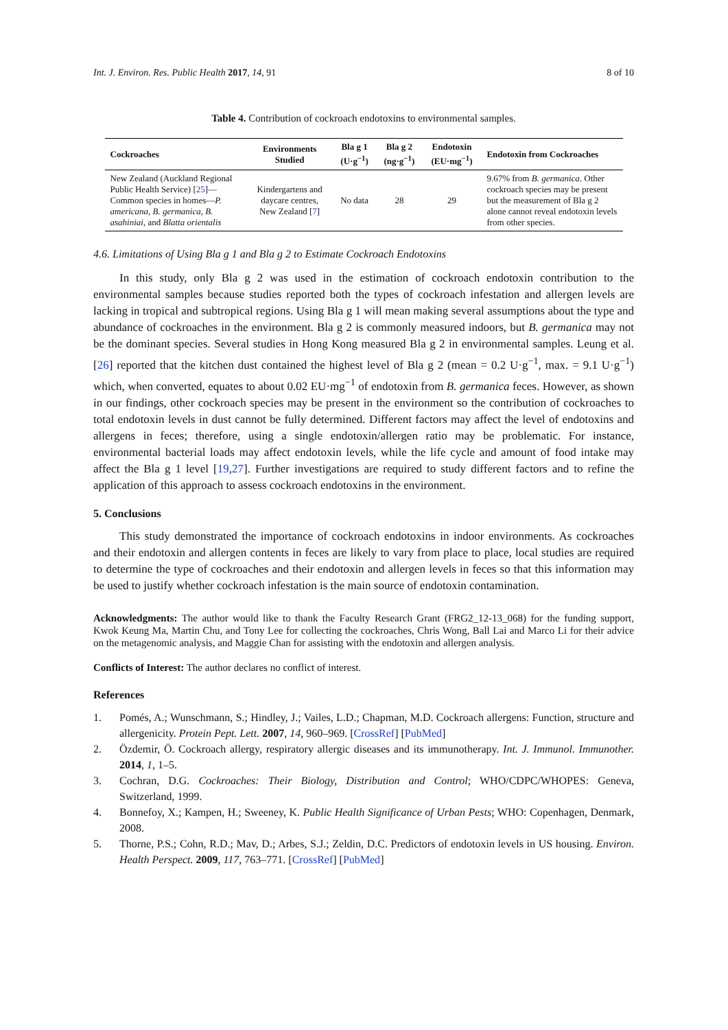Int. J. Environ. Res. Public Health 2017, 14, 91 8 of 10
Table 4. Contribution of cockroach endotoxins to environmental samples.
| Cockroaches | Environments Studied | Bla g 1 (U·g<sup>−1</sup>) | Bla g 2 (ng·g<sup>−1</sup>) | Endotoxin (EU·mg<sup>−1</sup>) | Endotoxin from Cockroaches |
| --- | --- | --- | --- | --- | --- |
| New Zealand (Auckland Regional Public Health Service) [ 25 ]—Common species in homes— P. americana , B. germanica , B. asahiniai , and Blatta orientalis | Kindergartens and daycare centres, New Zealand [ 7 ] | No data | 28 | 29 | 9.67% from B. germanica . Other cockroach species may be present but the measurement of Bla g 2 alone cannot reveal endotoxin levels from other species. |
4.6. Limitations of Using Bla g 1 and Bla g 2 to Estimate Cockroach Endotoxins
In this study, only Bla g 2 was used in the estimation of cockroach endotoxin contribution to the environmental samples because studies reported both the types of cockroach infestation and allergen levels are lacking in tropical and subtropical regions. Using Bla g 1 will mean making several assumptions about the type and abundance of cockroaches in the environment. Bla g 2 is commonly measured indoors, but B. germanica may not be the dominant species. Several studies in Hong Kong measured Bla g 2 in environmental samples. Leung et al. [26] reported that the kitchen dust contained the highest level of Bla g 2 (mean = 0.2 U·g<sup>−1</sup>, max. = 9.1 U·g<sup>−1</sup>) which, when converted, equates to about 0.02 EU·mg<sup>−1</sup> of endotoxin from B. germanica feces. However, as shown in our findings, other cockroach species may be present in the environment so the contribution of cockroaches to total endotoxin levels in dust cannot be fully determined. Different factors may affect the level of endotoxins and allergens in feces; therefore, using a single endotoxin/allergen ratio may be problematic. For instance, environmental bacterial loads may affect endotoxin levels, while the life cycle and amount of food intake may affect the Bla g 1 level [19,27]. Further investigations are required to study different factors and to refine the application of this approach to assess cockroach endotoxins in the environment.
5. Conclusions
This study demonstrated the importance of cockroach endotoxins in indoor environments. As cockroaches and their endotoxin and allergen contents in feces are likely to vary from place to place, local studies are required to determine the type of cockroaches and their endotoxin and allergen levels in feces so that this information may be used to justify whether cockroach infestation is the main source of endotoxin contamination.
Acknowledgments: The author would like to thank the Faculty Research Grant (FRG2_12-13_068) for the funding support, Kwok Keung Ma, Martin Chu, and Tony Lee for collecting the cockroaches, Chris Wong, Ball Lai and Marco Li for their advice on the metagenomic analysis, and Maggie Chan for assisting with the endotoxin and allergen analysis.
Conflicts of Interest: The author declares no conflict of interest.
References
1. Pomés, A.; Wunschmann, S.; Hindley, J.; Vailes, L.D.; Chapman, M.D. Cockroach allergens: Function, structure and allergenicity. Protein Pept. Lett. 2007, 14, 960–969. [CrossRef] [PubMed]
2. Özdemir, Ö. Cockroach allergy, respiratory allergic diseases and its immunotherapy. Int. J. Immunol. Immunother. 2014, 1, 1–5.
3. Cochran, D.G. Cockroaches: Their Biology, Distribution and Control; WHO/CDPC/WHOPES: Geneva, Switzerland, 1999.
4. Bonnefoy, X.; Kampen, H.; Sweeney, K. Public Health Significance of Urban Pests; WHO: Copenhagen, Denmark, 2008.
5. Thorne, P.S.; Cohn, R.D.; Mav, D.; Arbes, S.J.; Zeldin, D.C. Predictors of endotoxin levels in US housing. Environ. Health Perspect. 2009, 117, 763–771. [CrossRef] [PubMed]